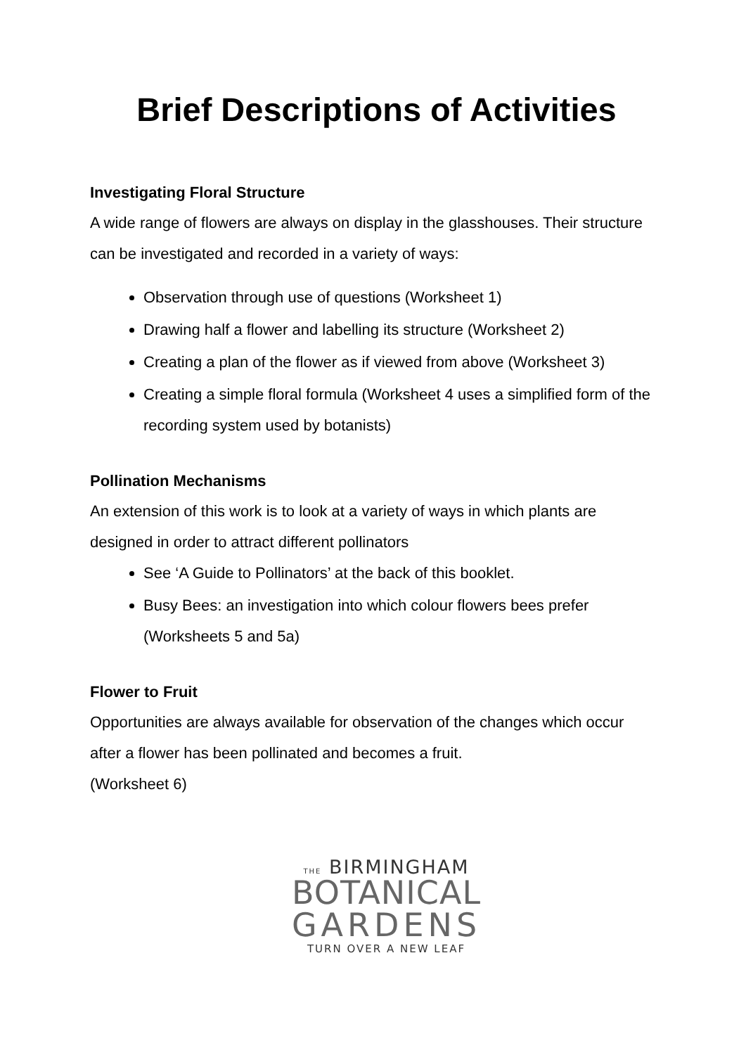Brief Descriptions of Activities
Investigating Floral Structure
A wide range of flowers are always on display in the glasshouses. Their structure can be investigated and recorded in a variety of ways:
Observation through use of questions (Worksheet 1)
Drawing half a flower and labelling its structure (Worksheet 2)
Creating a plan of the flower as if viewed from above (Worksheet 3)
Creating a simple floral formula (Worksheet 4 uses a simplified form of the recording system used by botanists)
Pollination Mechanisms
An extension of this work is to look at a variety of ways in which plants are designed in order to attract different pollinators
See ‘A Guide to Pollinators’ at the back of this booklet.
Busy Bees: an investigation into which colour flowers bees prefer (Worksheets 5 and 5a)
Flower to Fruit
Opportunities are always available for observation of the changes which occur after a flower has been pollinated and becomes a fruit.
(Worksheet 6)
THE BIRMINGHAM
BOTANICAL
GARDENS
TURN OVER A NEW LEAF